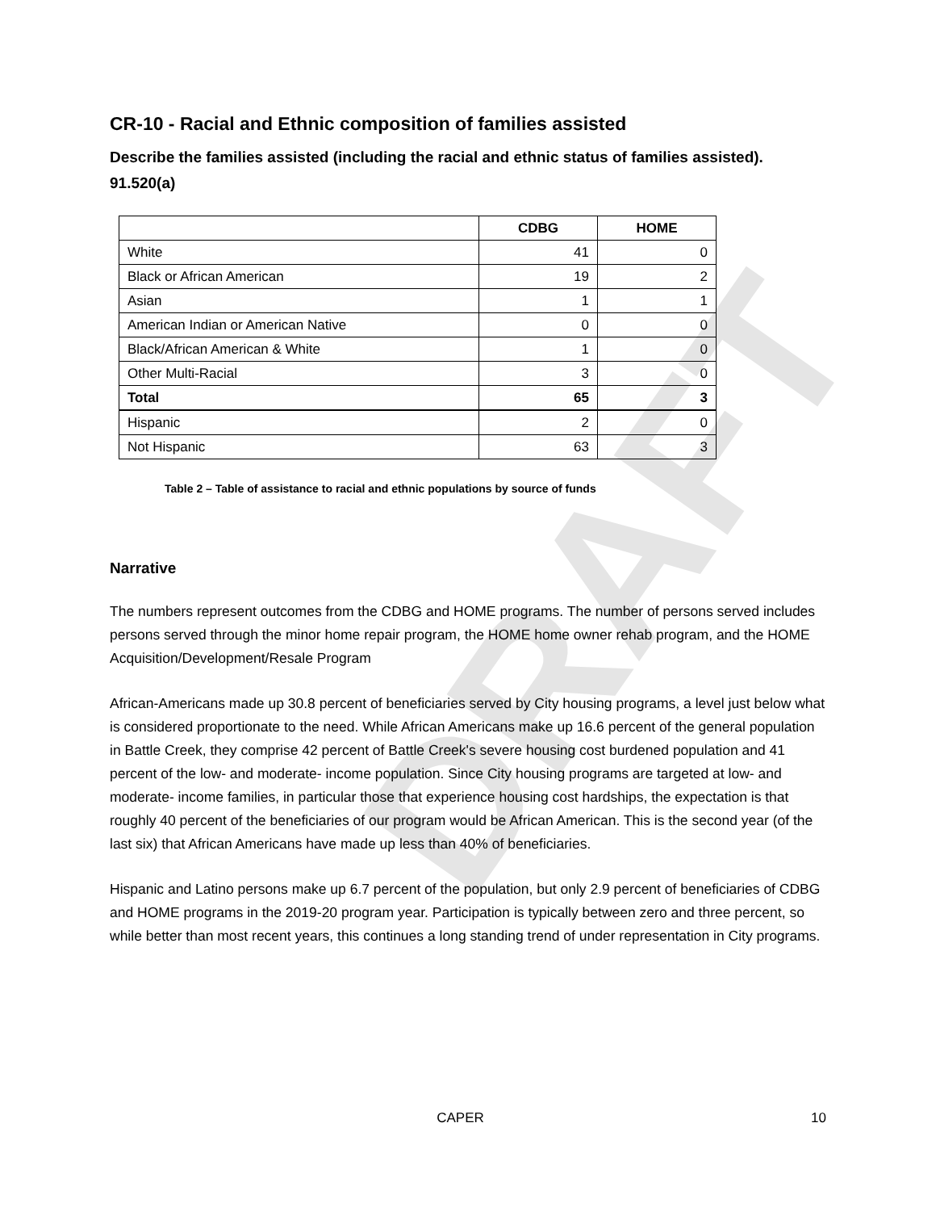DRAFT
CR-10 - Racial and Ethnic composition of families assisted
Describe the families assisted (including the racial and ethnic status of families assisted). 91.520(a)
| | CDBG | HOME |
| --- | --- | --- |
| White | 41 | 0 |
| Black or African American | 19 | 2 |
| Asian | 1 | 1 |
| American Indian or American Native | 0 | 0 |
| Black/African American & White | 1 | 0 |
| Other Multi-Racial | 3 | 0 |
| Total | 65 | 3 |
| Hispanic | 2 | 0 |
| Not Hispanic | 63 | 3 |
Table 2 – Table of assistance to racial and ethnic populations by source of funds
Narrative
The numbers represent outcomes from the CDBG and HOME programs. The number of persons served includes persons served through the minor home repair program, the HOME home owner rehab program, and the HOME Acquisition/Development/Resale Program
African-Americans made up 30.8 percent of beneficiaries served by City housing programs, a level just below what is considered proportionate to the need. While African Americans make up 16.6 percent of the general population in Battle Creek, they comprise 42 percent of Battle Creek's severe housing cost burdened population and 41 percent of the low- and moderate- income population. Since City housing programs are targeted at low- and moderate- income families, in particular those that experience housing cost hardships, the expectation is that roughly 40 percent of the beneficiaries of our program would be African American. This is the second year (of the last six) that African Americans have made up less than 40% of beneficiaries.
Hispanic and Latino persons make up 6.7 percent of the population, but only 2.9 percent of beneficiaries of CDBG and HOME programs in the 2019-20 program year. Participation is typically between zero and three percent, so while better than most recent years, this continues a long standing trend of under representation in City programs.
CAPER 10